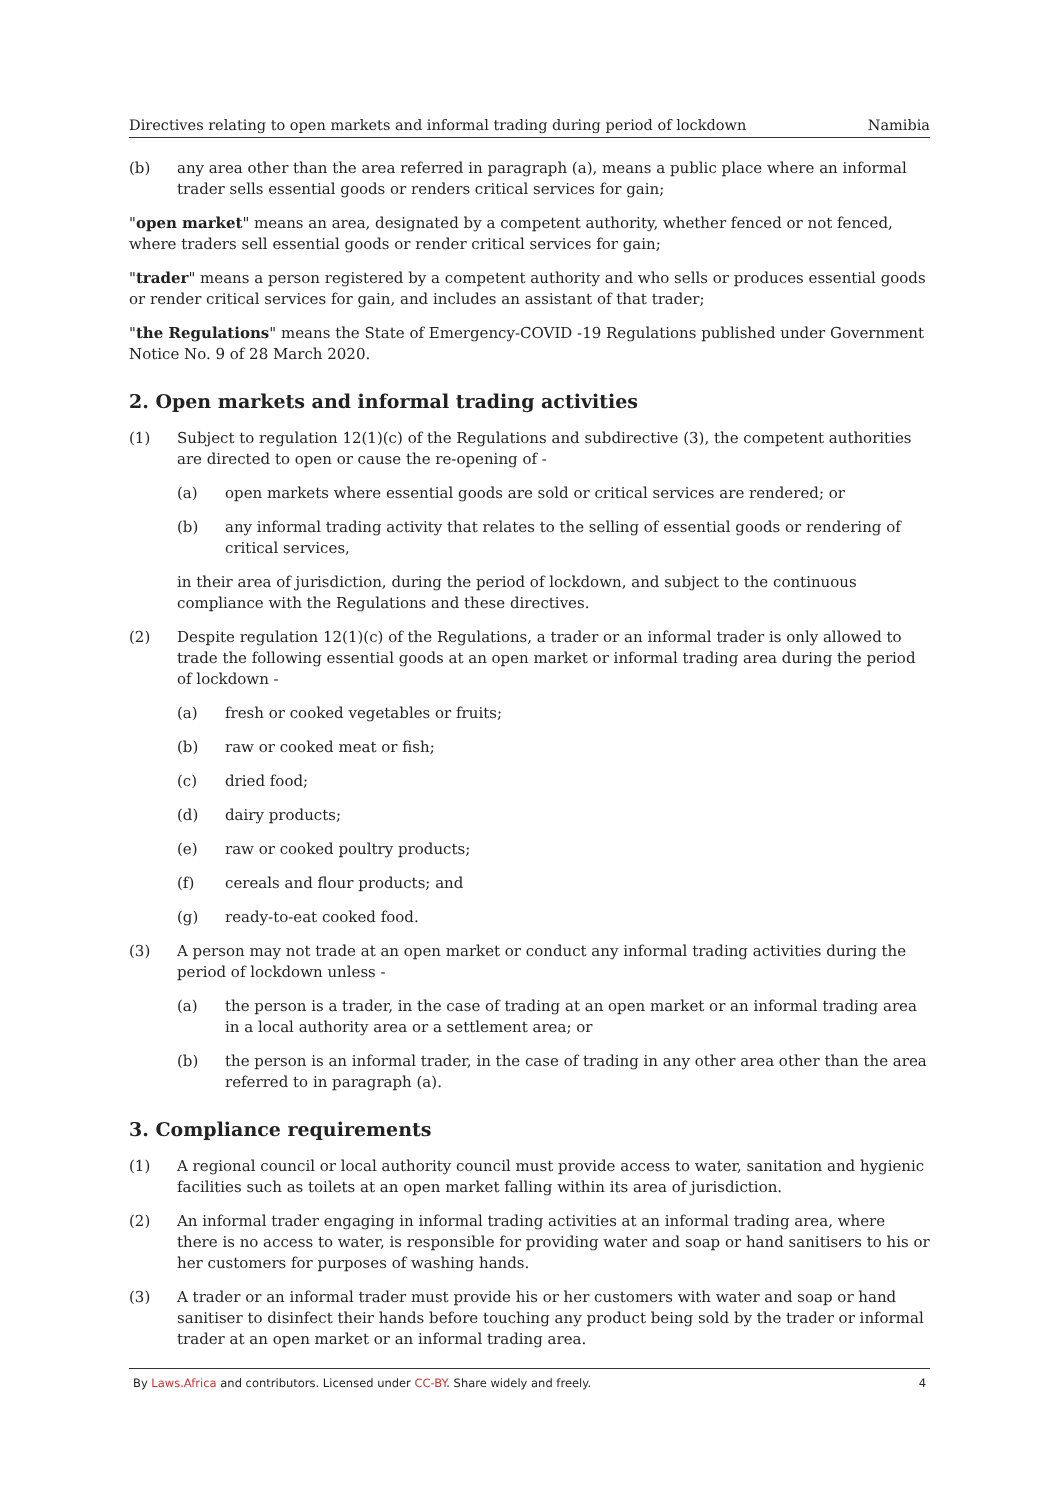Directives relating to open markets and informal trading during period of lockdown Namibia
(b) any area other than the area referred in paragraph (a), means a public place where an informal trader sells essential goods or renders critical services for gain;
"open market" means an area, designated by a competent authority, whether fenced or not fenced, where traders sell essential goods or render critical services for gain;
"trader" means a person registered by a competent authority and who sells or produces essential goods or render critical services for gain, and includes an assistant of that trader;
"the Regulations" means the State of Emergency-COVID -19 Regulations published under Government Notice No. 9 of 28 March 2020.
2. Open markets and informal trading activities
(1) Subject to regulation 12(1)(c) of the Regulations and subdirective (3), the competent authorities are directed to open or cause the re-opening of -
(a) open markets where essential goods are sold or critical services are rendered; or
(b) any informal trading activity that relates to the selling of essential goods or rendering of critical services,
in their area of jurisdiction, during the period of lockdown, and subject to the continuous compliance with the Regulations and these directives.
(2) Despite regulation 12(1)(c) of the Regulations, a trader or an informal trader is only allowed to trade the following essential goods at an open market or informal trading area during the period of lockdown -
(a) fresh or cooked vegetables or fruits;
(b) raw or cooked meat or fish;
(c) dried food;
(d) dairy products;
(e) raw or cooked poultry products;
(f) cereals and flour products; and
(g) ready-to-eat cooked food.
(3) A person may not trade at an open market or conduct any informal trading activities during the period of lockdown unless -
(a) the person is a trader, in the case of trading at an open market or an informal trading area in a local authority area or a settlement area; or
(b) the person is an informal trader, in the case of trading in any other area other than the area referred to in paragraph (a).
3. Compliance requirements
(1) A regional council or local authority council must provide access to water, sanitation and hygienic facilities such as toilets at an open market falling within its area of jurisdiction.
(2) An informal trader engaging in informal trading activities at an informal trading area, where there is no access to water, is responsible for providing water and soap or hand sanitisers to his or her customers for purposes of washing hands.
(3) A trader or an informal trader must provide his or her customers with water and soap or hand sanitiser to disinfect their hands before touching any product being sold by the trader or informal trader at an open market or an informal trading area.
By Laws.Africa and contributors. Licensed under CC-BY. Share widely and freely. 4